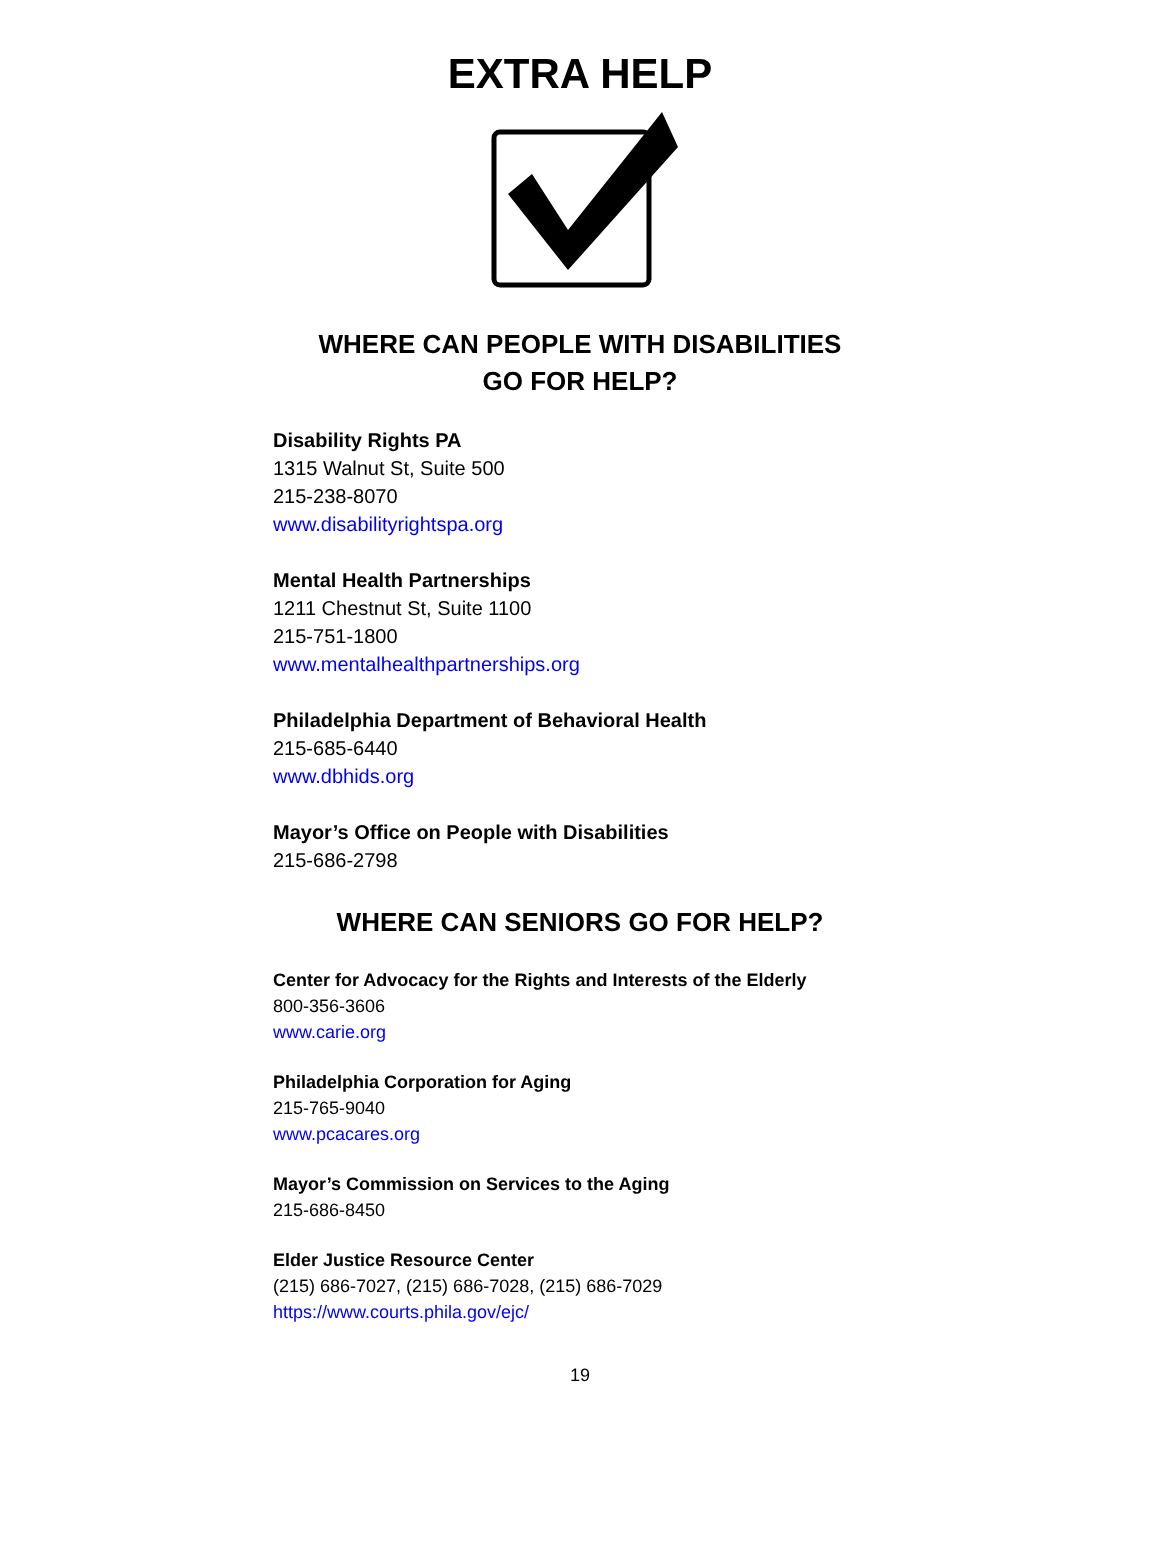EXTRA HELP
WHERE CAN PEOPLE WITH DISABILITIES
GO FOR HELP?
Disability Rights PA
1315 Walnut St, Suite 500
215-238-8070
www.disabilityrightspa.org
Mental Health Partnerships
1211 Chestnut St, Suite 1100
215-751-1800
www.mentalhealthpartnerships.org
Philadelphia Department of Behavioral Health
215-685-6440
www.dbhids.org
Mayor’s Office on People with Disabilities
215-686-2798
WHERE CAN SENIORS GO FOR HELP?
Center for Advocacy for the Rights and Interests of the Elderly
800-356-3606
www.carie.org
Philadelphia Corporation for Aging
215-765-9040
www.pcacares.org
Mayor’s Commission on Services to the Aging
215-686-8450
Elder Justice Resource Center
(215) 686-7027, (215) 686-7028, (215) 686-7029
https://www.courts.phila.gov/ejc/
19